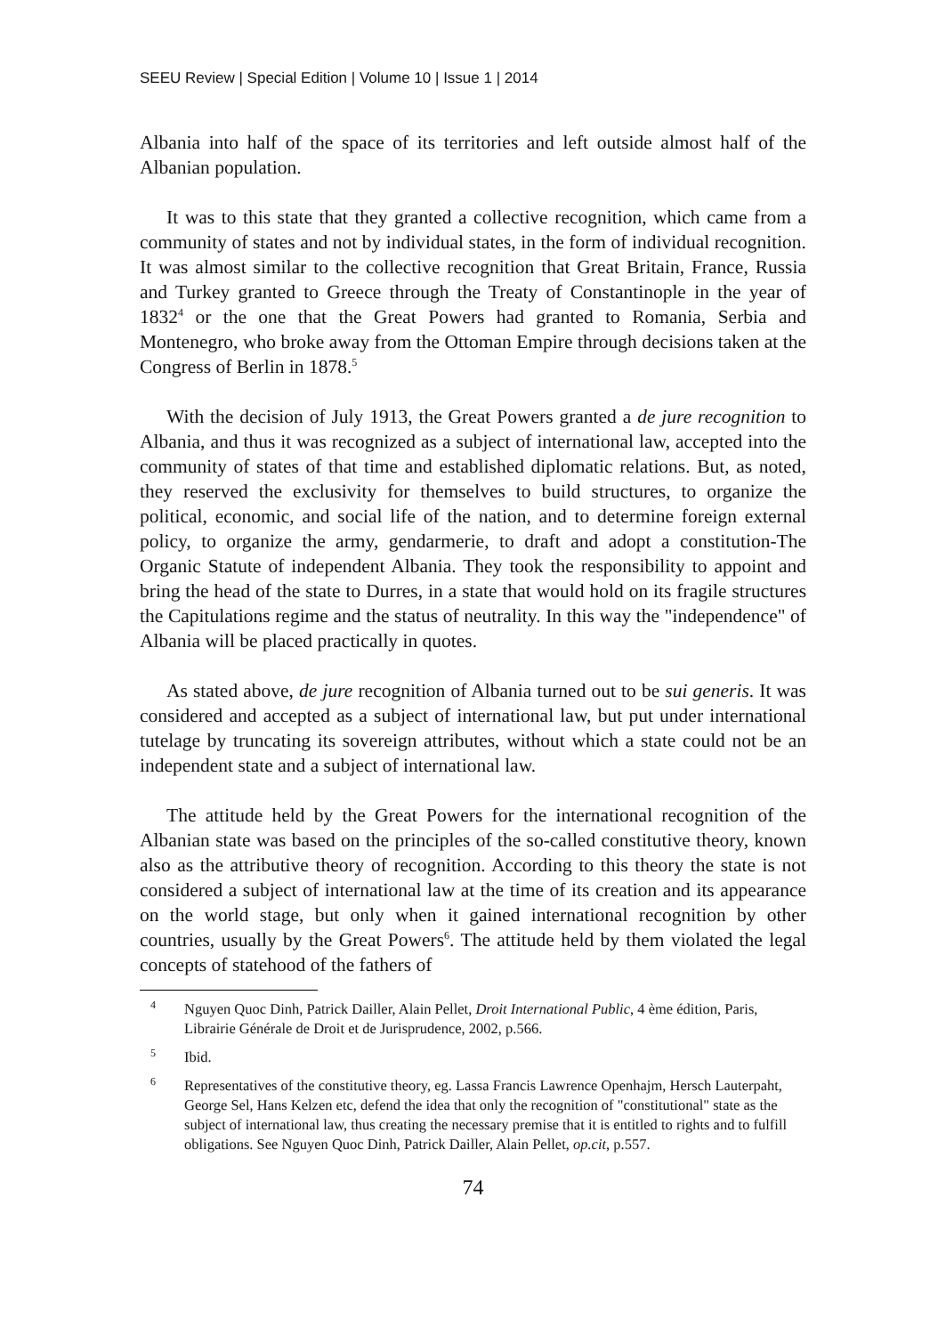SEEU Review | Special Edition | Volume 10 | Issue 1 | 2014
Albania into half of the space of its territories and left outside almost half of the Albanian population.
It was to this state that they granted a collective recognition, which came from a community of states and not by individual states, in the form of individual recognition. It was almost similar to the collective recognition that Great Britain, France, Russia and Turkey granted to Greece through the Treaty of Constantinople in the year of 1832<sup>4</sup> or the one that the Great Powers had granted to Romania, Serbia and Montenegro, who broke away from the Ottoman Empire through decisions taken at the Congress of Berlin in 1878.<sup>5</sup>
With the decision of July 1913, the Great Powers granted a de jure recognition to Albania, and thus it was recognized as a subject of international law, accepted into the community of states of that time and established diplomatic relations. But, as noted, they reserved the exclusivity for themselves to build structures, to organize the political, economic, and social life of the nation, and to determine foreign external policy, to organize the army, gendarmerie, to draft and adopt a constitution-The Organic Statute of independent Albania. They took the responsibility to appoint and bring the head of the state to Durres, in a state that would hold on its fragile structures the Capitulations regime and the status of neutrality. In this way the "independence" of Albania will be placed practically in quotes.
As stated above, de jure recognition of Albania turned out to be sui generis. It was considered and accepted as a subject of international law, but put under international tutelage by truncating its sovereign attributes, without which a state could not be an independent state and a subject of international law.
The attitude held by the Great Powers for the international recognition of the Albanian state was based on the principles of the so-called constitutive theory, known also as the attributive theory of recognition. According to this theory the state is not considered a subject of international law at the time of its creation and its appearance on the world stage, but only when it gained international recognition by other countries, usually by the Great Powers<sup>6</sup>. The attitude held by them violated the legal concepts of statehood of the fathers of
<sup>4</sup> Nguyen Quoc Dinh, Patrick Dailler, Alain Pellet, Droit International Public, 4 ème édition, Paris, Librairie Générale de Droit et de Jurisprudence, 2002, p.566.
<sup>5</sup> Ibid.
<sup>6</sup> Representatives of the constitutive theory, eg. Lassa Francis Lawrence Openhajm, Hersch Lauterpaht, George Sel, Hans Kelzen etc, defend the idea that only the recognition of "constitutional" state as the subject of international law, thus creating the necessary premise that it is entitled to rights and to fulfill obligations. See Nguyen Quoc Dinh, Patrick Dailler, Alain Pellet, op.cit, p.557.
74